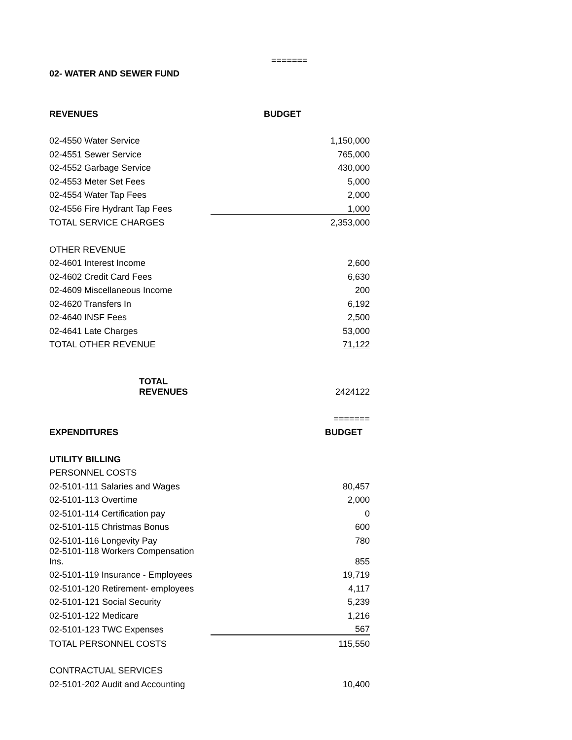| | ======= |
| 02- WATER AND SEWER FUND | |
| REVENUES | BUDGET |
| 02-4550 Water Service | 1,150,000 |
| 02-4551 Sewer Service | 765,000 |
| 02-4552 Garbage Service | 430,000 |
| 02-4553 Meter Set Fees | 5,000 |
| 02-4554 Water Tap Fees | 2,000 |
| 02-4556 Fire Hydrant Tap Fees | 1,000 |
| TOTAL SERVICE CHARGES | 2,353,000 |
| OTHER REVENUE | |
| 02-4601 Interest Income | 2,600 |
| 02-4602 Credit Card Fees | 6,630 |
| 02-4609 Miscellaneous Income | 200 |
| 02-4620 Transfers In | 6,192 |
| 02-4640 INSF Fees | 2,500 |
| 02-4641 Late Charges | 53,000 |
| TOTAL OTHER REVENUE | 71,122 |
| TOTAL REVENUES | 2424122 |
| | ======= |
| EXPENDITURES | BUDGET |
| UTILITY BILLING | |
| PERSONNEL COSTS | |
| 02-5101-111 Salaries and Wages | 80,457 |
| 02-5101-113 Overtime | 2,000 |
| 02-5101-114 Certification pay | 0 |
| 02-5101-115 Christmas Bonus | 600 |
| 02-5101-116 Longevity Pay | 780 |
| 02-5101-118 Workers Compensation Ins. | 855 |
| 02-5101-119 Insurance - Employees | 19,719 |
| 02-5101-120 Retirement- employees | 4,117 |
| 02-5101-121 Social Security | 5,239 |
| 02-5101-122 Medicare | 1,216 |
| 02-5101-123 TWC Expenses | 567 |
| TOTAL PERSONNEL COSTS | 115,550 |
| CONTRACTUAL SERVICES | |
| 02-5101-202 Audit and Accounting | 10,400 |